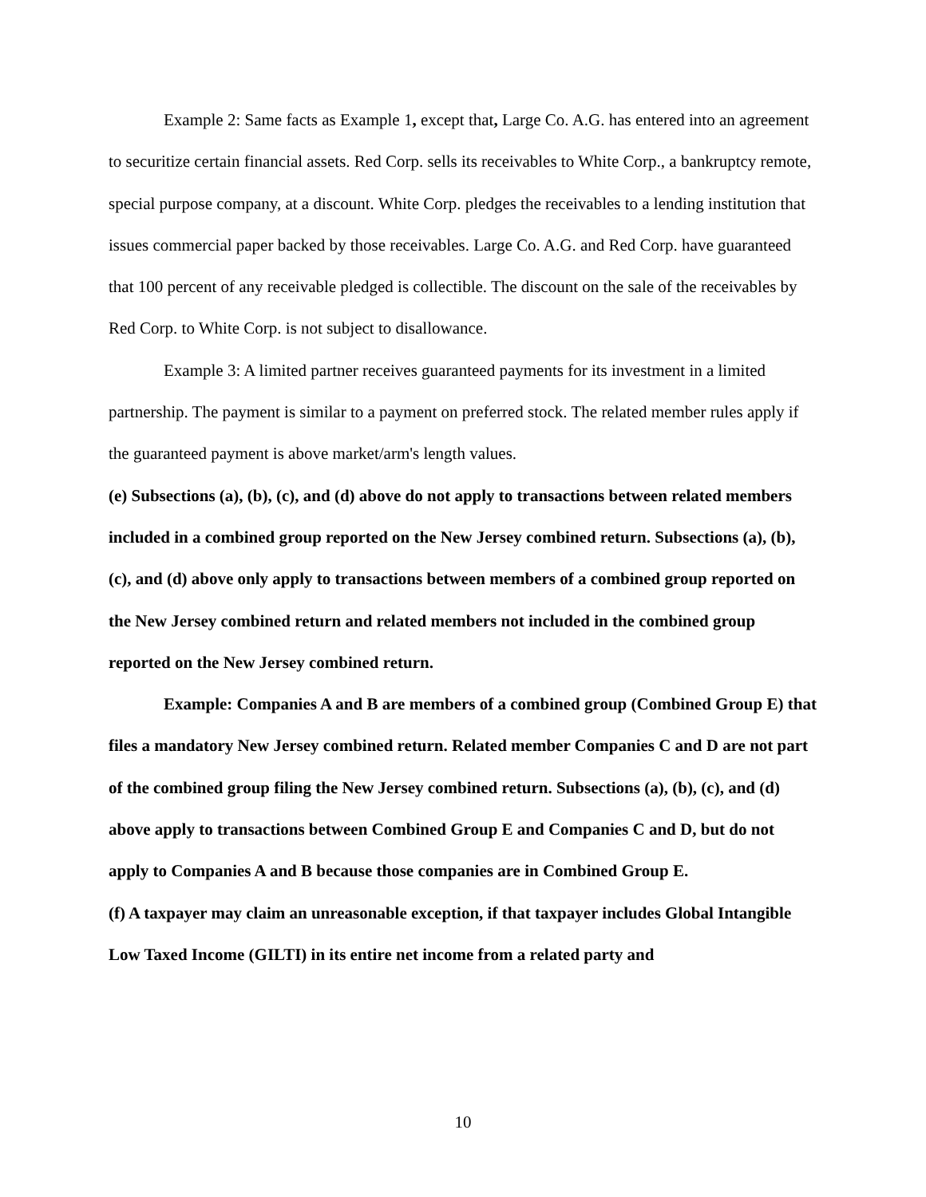Example 2: Same facts as Example 1, except that, Large Co. A.G. has entered into an agreement to securitize certain financial assets. Red Corp. sells its receivables to White Corp., a bankruptcy remote, special purpose company, at a discount. White Corp. pledges the receivables to a lending institution that issues commercial paper backed by those receivables. Large Co. A.G. and Red Corp. have guaranteed that 100 percent of any receivable pledged is collectible. The discount on the sale of the receivables by Red Corp. to White Corp. is not subject to disallowance.
Example 3: A limited partner receives guaranteed payments for its investment in a limited partnership. The payment is similar to a payment on preferred stock. The related member rules apply if the guaranteed payment is above market/arm's length values.
(e) Subsections (a), (b), (c), and (d) above do not apply to transactions between related members included in a combined group reported on the New Jersey combined return. Subsections (a), (b), (c), and (d) above only apply to transactions between members of a combined group reported on the New Jersey combined return and related members not included in the combined group reported on the New Jersey combined return.
Example: Companies A and B are members of a combined group (Combined Group E) that files a mandatory New Jersey combined return. Related member Companies C and D are not part of the combined group filing the New Jersey combined return. Subsections (a), (b), (c), and (d) above apply to transactions between Combined Group E and Companies C and D, but do not apply to Companies A and B because those companies are in Combined Group E.
(f) A taxpayer may claim an unreasonable exception, if that taxpayer includes Global Intangible Low Taxed Income (GILTI) in its entire net income from a related party and
10